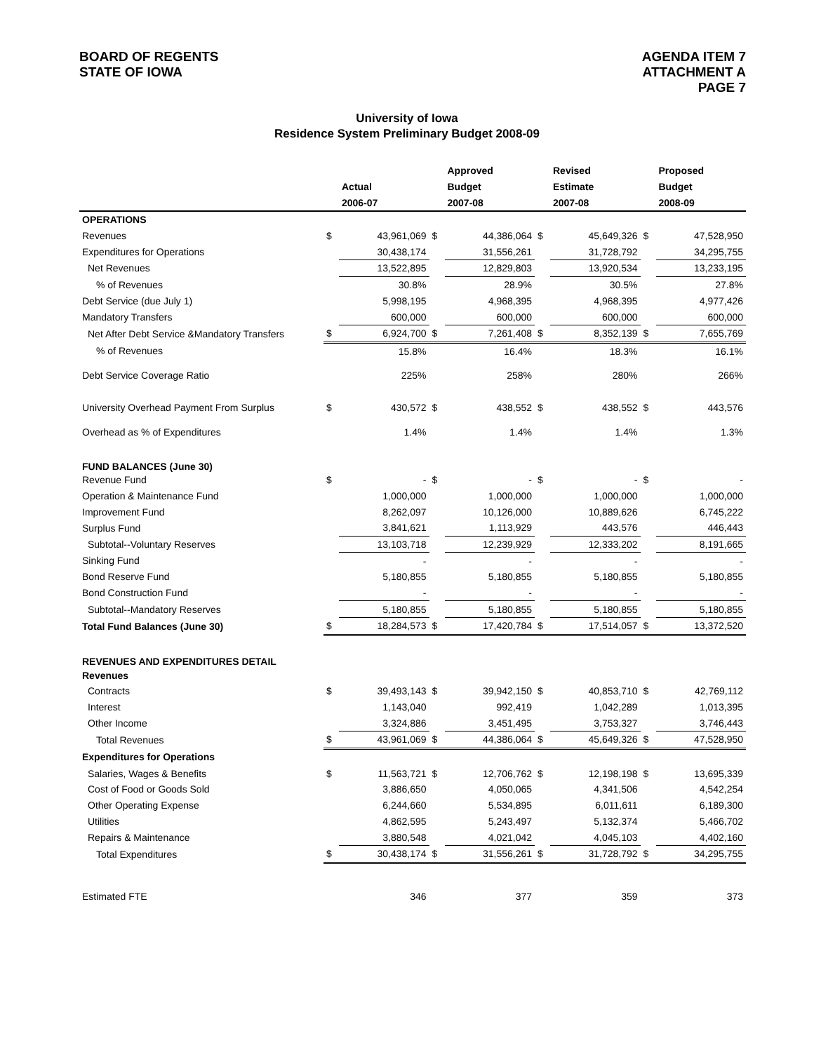BOARD OF REGENTS
STATE OF IOWA
AGENDA ITEM 7
ATTACHMENT A
PAGE 7
University of Iowa
Residence System Preliminary Budget 2008-09
| | | | | Approved | | Revised | | Proposed |
| --- | --- | --- | --- | --- | --- | --- | --- | --- |
| | | Actual | | Budget | | Estimate | | Budget |
| | | 2006-07 | | 2007-08 | | 2007-08 | | 2008-09 |
| OPERATIONS | | | | | | | | |
| Revenues | $ | 43,961,069 | $ | 44,386,064 | $ | 45,649,326 | $ | 47,528,950 |
| Expenditures for Operations | | 30,438,174 | | 31,556,261 | | 31,728,792 | | 34,295,755 |
| Net Revenues | | 13,522,895 | | 12,829,803 | | 13,920,534 | | 13,233,195 |
| % of Revenues | | 30.8% | | 28.9% | | 30.5% | | 27.8% |
| Debt Service (due July 1) | | 5,998,195 | | 4,968,395 | | 4,968,395 | | 4,977,426 |
| Mandatory Transfers | | 600,000 | | 600,000 | | 600,000 | | 600,000 |
| Net After Debt Service &Mandatory Transfers | $ | 6,924,700 | $ | 7,261,408 | $ | 8,352,139 | $ | 7,655,769 |
| % of Revenues | | 15.8% | | 16.4% | | 18.3% | | 16.1% |
| Debt Service Coverage Ratio | | 225% | | 258% | | 280% | | 266% |
| University Overhead Payment From Surplus | $ | 430,572 | $ | 438,552 | $ | 438,552 | $ | 443,576 |
| Overhead as % of Expenditures | | 1.4% | | 1.4% | | 1.4% | | 1.3% |
| FUND BALANCES (June 30) | | | | | | | | |
| Revenue Fund | $ | - | $ | - | $ | - | $ | - |
| Operation & Maintenance Fund | | 1,000,000 | | 1,000,000 | | 1,000,000 | | 1,000,000 |
| Improvement Fund | | 8,262,097 | | 10,126,000 | | 10,889,626 | | 6,745,222 |
| Surplus Fund | | 3,841,621 | | 1,113,929 | | 443,576 | | 446,443 |
| Subtotal--Voluntary Reserves | | 13,103,718 | | 12,239,929 | | 12,333,202 | | 8,191,665 |
| Sinking Fund | | - | | - | | - | | - |
| Bond Reserve Fund | | 5,180,855 | | 5,180,855 | | 5,180,855 | | 5,180,855 |
| Bond Construction Fund | | - | | - | | - | | - |
| Subtotal--Mandatory Reserves | | 5,180,855 | | 5,180,855 | | 5,180,855 | | 5,180,855 |
| Total Fund Balances (June 30) | $ | 18,284,573 | $ | 17,420,784 | $ | 17,514,057 | $ | 13,372,520 |
| REVENUES AND EXPENDITURES DETAIL | | | | | | | | |
| Revenues | | | | | | | | |
| Contracts | $ | 39,493,143 | $ | 39,942,150 | $ | 40,853,710 | $ | 42,769,112 |
| Interest | | 1,143,040 | | 992,419 | | 1,042,289 | | 1,013,395 |
| Other Income | | 3,324,886 | | 3,451,495 | | 3,753,327 | | 3,746,443 |
| Total Revenues | $ | 43,961,069 | $ | 44,386,064 | $ | 45,649,326 | $ | 47,528,950 |
| Expenditures for Operations | | | | | | | | |
| Salaries, Wages & Benefits | $ | 11,563,721 | $ | 12,706,762 | $ | 12,198,198 | $ | 13,695,339 |
| Cost of Food or Goods Sold | | 3,886,650 | | 4,050,065 | | 4,341,506 | | 4,542,254 |
| Other Operating Expense | | 6,244,660 | | 5,534,895 | | 6,011,611 | | 6,189,300 |
| Utilities | | 4,862,595 | | 5,243,497 | | 5,132,374 | | 5,466,702 |
| Repairs & Maintenance | | 3,880,548 | | 4,021,042 | | 4,045,103 | | 4,402,160 |
| Total Expenditures | $ | 30,438,174 | $ | 31,556,261 | $ | 31,728,792 | $ | 34,295,755 |
| Estimated FTE | | 346 | | 377 | | 359 | | 373 |